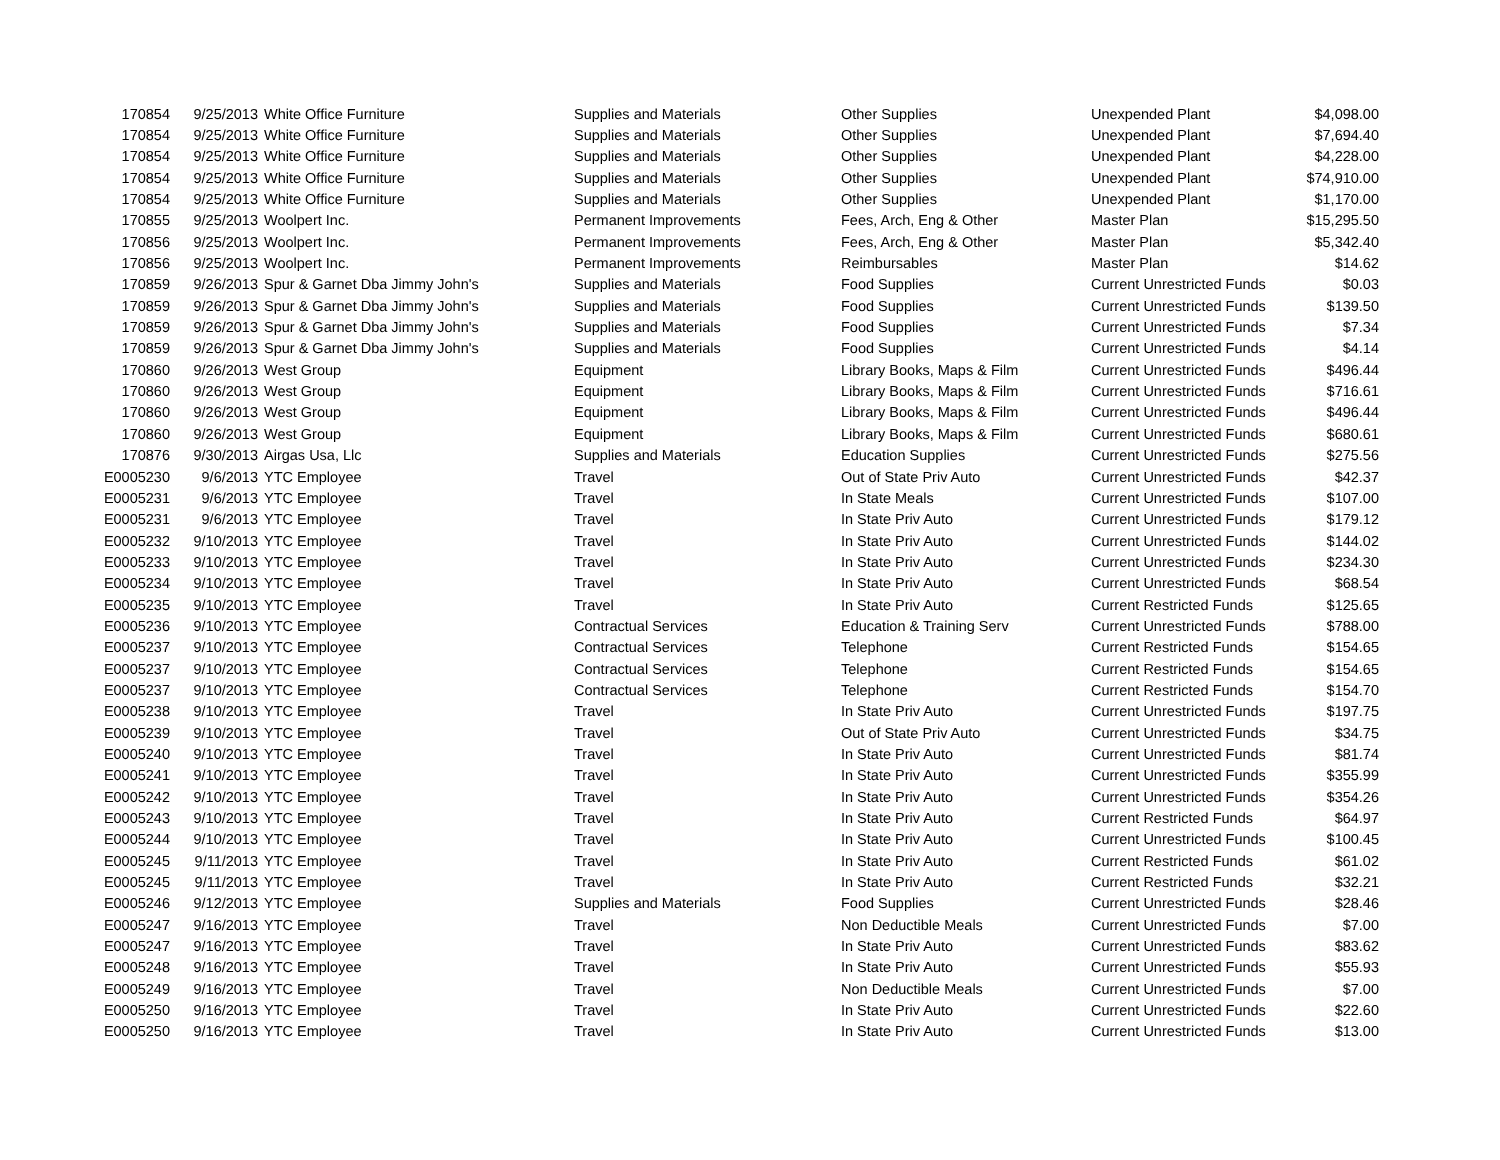| 170854 | 9/25/2013 | White Office Furniture | Supplies and Materials | Other Supplies | Unexpended Plant | $4,098.00 |
| 170854 | 9/25/2013 | White Office Furniture | Supplies and Materials | Other Supplies | Unexpended Plant | $7,694.40 |
| 170854 | 9/25/2013 | White Office Furniture | Supplies and Materials | Other Supplies | Unexpended Plant | $4,228.00 |
| 170854 | 9/25/2013 | White Office Furniture | Supplies and Materials | Other Supplies | Unexpended Plant | $74,910.00 |
| 170854 | 9/25/2013 | White Office Furniture | Supplies and Materials | Other Supplies | Unexpended Plant | $1,170.00 |
| 170855 | 9/25/2013 | Woolpert Inc. | Permanent Improvements | Fees, Arch, Eng & Other | Master Plan | $15,295.50 |
| 170856 | 9/25/2013 | Woolpert Inc. | Permanent Improvements | Fees, Arch, Eng & Other | Master Plan | $5,342.40 |
| 170856 | 9/25/2013 | Woolpert Inc. | Permanent Improvements | Reimbursables | Master Plan | $14.62 |
| 170859 | 9/26/2013 | Spur & Garnet Dba Jimmy John's | Supplies and Materials | Food Supplies | Current Unrestricted Funds | $0.03 |
| 170859 | 9/26/2013 | Spur & Garnet Dba Jimmy John's | Supplies and Materials | Food Supplies | Current Unrestricted Funds | $139.50 |
| 170859 | 9/26/2013 | Spur & Garnet Dba Jimmy John's | Supplies and Materials | Food Supplies | Current Unrestricted Funds | $7.34 |
| 170859 | 9/26/2013 | Spur & Garnet Dba Jimmy John's | Supplies and Materials | Food Supplies | Current Unrestricted Funds | $4.14 |
| 170860 | 9/26/2013 | West Group | Equipment | Library Books, Maps & Film | Current Unrestricted Funds | $496.44 |
| 170860 | 9/26/2013 | West Group | Equipment | Library Books, Maps & Film | Current Unrestricted Funds | $716.61 |
| 170860 | 9/26/2013 | West Group | Equipment | Library Books, Maps & Film | Current Unrestricted Funds | $496.44 |
| 170860 | 9/26/2013 | West Group | Equipment | Library Books, Maps & Film | Current Unrestricted Funds | $680.61 |
| 170876 | 9/30/2013 | Airgas Usa, Llc | Supplies and Materials | Education Supplies | Current Unrestricted Funds | $275.56 |
| E0005230 | 9/6/2013 | YTC Employee | Travel | Out of State Priv Auto | Current Unrestricted Funds | $42.37 |
| E0005231 | 9/6/2013 | YTC Employee | Travel | In State Meals | Current Unrestricted Funds | $107.00 |
| E0005231 | 9/6/2013 | YTC Employee | Travel | In State Priv Auto | Current Unrestricted Funds | $179.12 |
| E0005232 | 9/10/2013 | YTC Employee | Travel | In State Priv Auto | Current Unrestricted Funds | $144.02 |
| E0005233 | 9/10/2013 | YTC Employee | Travel | In State Priv Auto | Current Unrestricted Funds | $234.30 |
| E0005234 | 9/10/2013 | YTC Employee | Travel | In State Priv Auto | Current Unrestricted Funds | $68.54 |
| E0005235 | 9/10/2013 | YTC Employee | Travel | In State Priv Auto | Current Restricted Funds | $125.65 |
| E0005236 | 9/10/2013 | YTC Employee | Contractual Services | Education & Training Serv | Current Unrestricted Funds | $788.00 |
| E0005237 | 9/10/2013 | YTC Employee | Contractual Services | Telephone | Current Restricted Funds | $154.65 |
| E0005237 | 9/10/2013 | YTC Employee | Contractual Services | Telephone | Current Restricted Funds | $154.65 |
| E0005237 | 9/10/2013 | YTC Employee | Contractual Services | Telephone | Current Restricted Funds | $154.70 |
| E0005238 | 9/10/2013 | YTC Employee | Travel | In State Priv Auto | Current Unrestricted Funds | $197.75 |
| E0005239 | 9/10/2013 | YTC Employee | Travel | Out of State Priv Auto | Current Unrestricted Funds | $34.75 |
| E0005240 | 9/10/2013 | YTC Employee | Travel | In State Priv Auto | Current Unrestricted Funds | $81.74 |
| E0005241 | 9/10/2013 | YTC Employee | Travel | In State Priv Auto | Current Unrestricted Funds | $355.99 |
| E0005242 | 9/10/2013 | YTC Employee | Travel | In State Priv Auto | Current Unrestricted Funds | $354.26 |
| E0005243 | 9/10/2013 | YTC Employee | Travel | In State Priv Auto | Current Restricted Funds | $64.97 |
| E0005244 | 9/10/2013 | YTC Employee | Travel | In State Priv Auto | Current Unrestricted Funds | $100.45 |
| E0005245 | 9/11/2013 | YTC Employee | Travel | In State Priv Auto | Current Restricted Funds | $61.02 |
| E0005245 | 9/11/2013 | YTC Employee | Travel | In State Priv Auto | Current Restricted Funds | $32.21 |
| E0005246 | 9/12/2013 | YTC Employee | Supplies and Materials | Food Supplies | Current Unrestricted Funds | $28.46 |
| E0005247 | 9/16/2013 | YTC Employee | Travel | Non Deductible Meals | Current Unrestricted Funds | $7.00 |
| E0005247 | 9/16/2013 | YTC Employee | Travel | In State Priv Auto | Current Unrestricted Funds | $83.62 |
| E0005248 | 9/16/2013 | YTC Employee | Travel | In State Priv Auto | Current Unrestricted Funds | $55.93 |
| E0005249 | 9/16/2013 | YTC Employee | Travel | Non Deductible Meals | Current Unrestricted Funds | $7.00 |
| E0005250 | 9/16/2013 | YTC Employee | Travel | In State Priv Auto | Current Unrestricted Funds | $22.60 |
| E0005250 | 9/16/2013 | YTC Employee | Travel | In State Priv Auto | Current Unrestricted Funds | $13.00 |